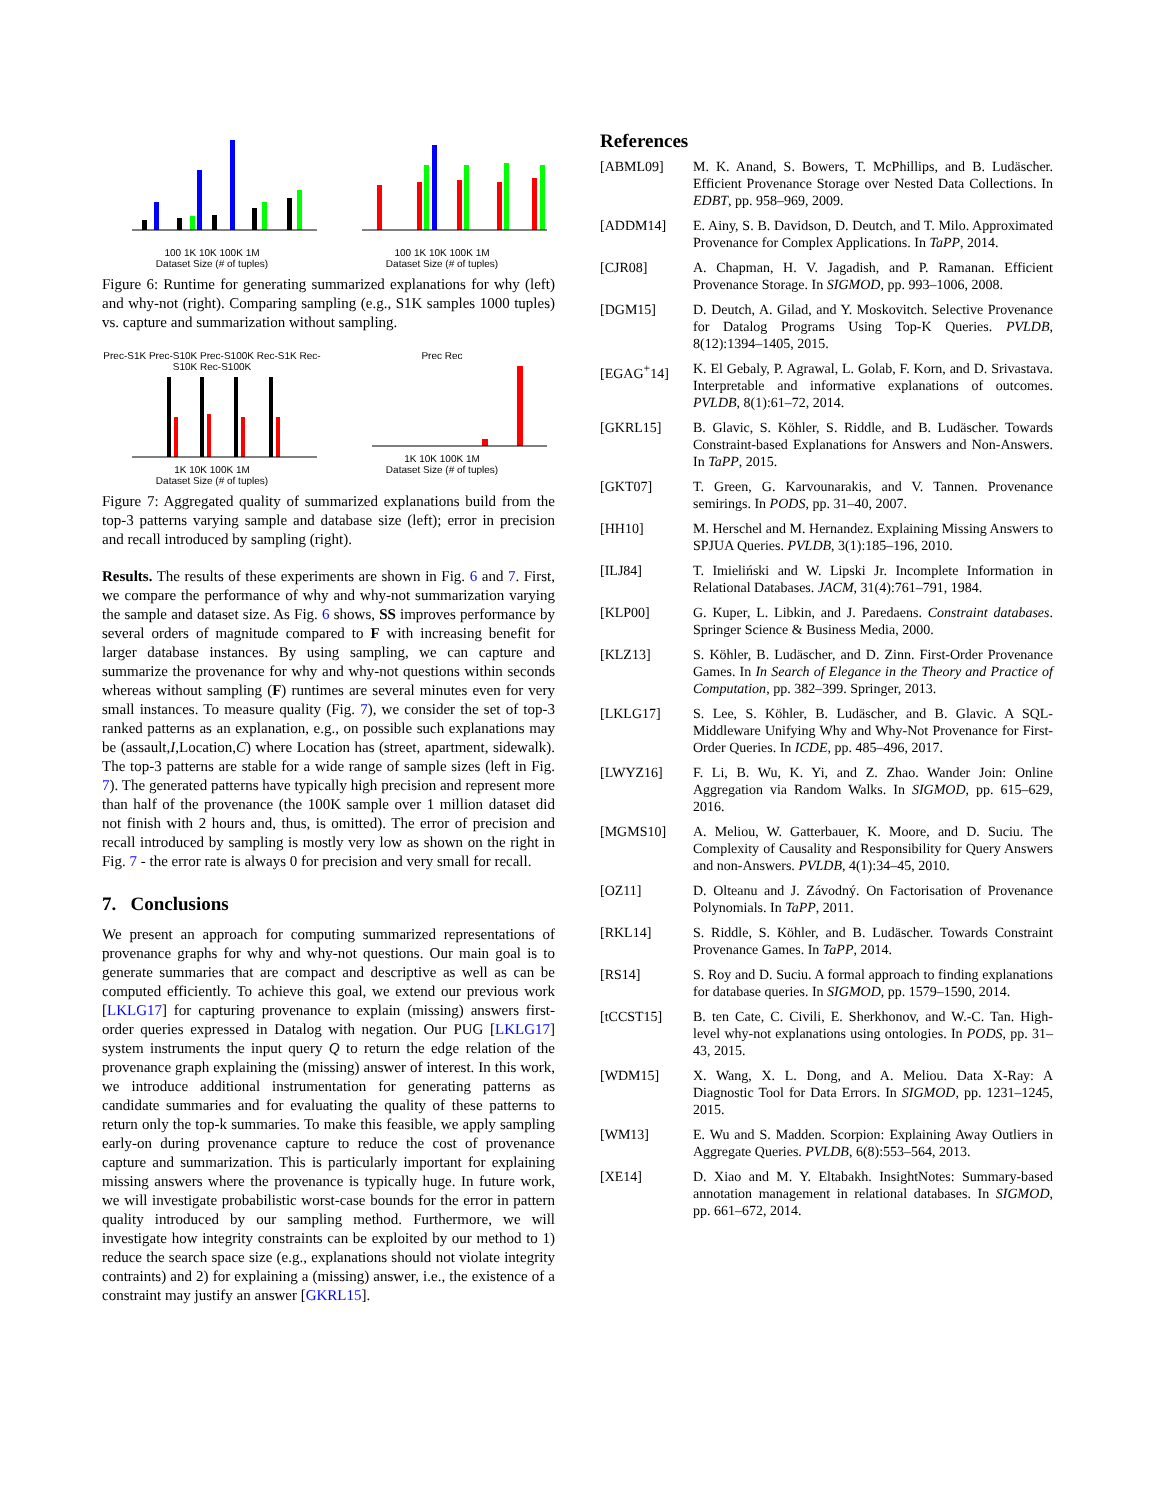100 1K 10K 100K 1M
Dataset Size (# of tuples)
100 1K 10K 100K 1M
Dataset Size (# of tuples)
Figure 6: Runtime for generating summarized explanations for why (left) and why-not (right). Comparing sampling (e.g., S1K samples 1000 tuples) vs. capture and summarization without sampling.
Prec-S1K Prec-S10K Prec-S100K Rec-S1K Rec-S10K Rec-S100K
1K 10K 100K 1M
Dataset Size (# of tuples)
Prec Rec
1K 10K 100K 1M
Dataset Size (# of tuples)
Figure 7: Aggregated quality of summarized explanations build from the top-3 patterns varying sample and database size (left); error in precision and recall introduced by sampling (right).
Results. The results of these experiments are shown in Fig. 6 and 7. First, we compare the performance of why and why-not summarization varying the sample and dataset size. As Fig. 6 shows, SS improves performance by several orders of magnitude compared to F with increasing benefit for larger database instances. By using sampling, we can capture and summarize the provenance for why and why-not questions within seconds whereas without sampling (F) runtimes are several minutes even for very small instances. To measure quality (Fig. 7), we consider the set of top-3 ranked patterns as an explanation, e.g., on possible such explanations may be (assault,I,Location,C) where Location has (street, apartment, sidewalk). The top-3 patterns are stable for a wide range of sample sizes (left in Fig. 7). The generated patterns have typically high precision and represent more than half of the provenance (the 100K sample over 1 million dataset did not finish with 2 hours and, thus, is omitted). The error of precision and recall introduced by sampling is mostly very low as shown on the right in Fig. 7 - the error rate is always 0 for precision and very small for recall.
7. Conclusions
We present an approach for computing summarized representations of provenance graphs for why and why-not questions. Our main goal is to generate summaries that are compact and descriptive as well as can be computed efficiently. To achieve this goal, we extend our previous work [LKLG17] for capturing provenance to explain (missing) answers first-order queries expressed in Datalog with negation. Our PUG [LKLG17] system instruments the input query Q to return the edge relation of the provenance graph explaining the (missing) answer of interest. In this work, we introduce additional instrumentation for generating patterns as candidate summaries and for evaluating the quality of these patterns to return only the top-k summaries. To make this feasible, we apply sampling early-on during provenance capture to reduce the cost of provenance capture and summarization. This is particularly important for explaining missing answers where the provenance is typically huge. In future work, we will investigate probabilistic worst-case bounds for the error in pattern quality introduced by our sampling method. Furthermore, we will investigate how integrity constraints can be exploited by our method to 1) reduce the search space size (e.g., explanations should not violate integrity contraints) and 2) for explaining a (missing) answer, i.e., the existence of a constraint may justify an answer [GKRL15].
References
[ABML09] M. K. Anand, S. Bowers, T. McPhillips, and B. Ludäscher. Efficient Provenance Storage over Nested Data Collections. In EDBT, pp. 958–969, 2009.
[ADDM14] E. Ainy, S. B. Davidson, D. Deutch, and T. Milo. Approximated Provenance for Complex Applications. In TaPP, 2014.
[CJR08] A. Chapman, H. V. Jagadish, and P. Ramanan. Efficient Provenance Storage. In SIGMOD, pp. 993–1006, 2008.
[DGM15] D. Deutch, A. Gilad, and Y. Moskovitch. Selective Provenance for Datalog Programs Using Top-K Queries. PVLDB, 8(12):1394–1405, 2015.
[EGAG<sup>+</sup>14] K. El Gebaly, P. Agrawal, L. Golab, F. Korn, and D. Srivastava. Interpretable and informative explanations of outcomes. PVLDB, 8(1):61–72, 2014.
[GKRL15] B. Glavic, S. Köhler, S. Riddle, and B. Ludäscher. Towards Constraint-based Explanations for Answers and Non-Answers. In TaPP, 2015.
[GKT07] T. Green, G. Karvounarakis, and V. Tannen. Provenance semirings. In PODS, pp. 31–40, 2007.
[HH10] M. Herschel and M. Hernandez. Explaining Missing Answers to SPJUA Queries. PVLDB, 3(1):185–196, 2010.
[ILJ84] T. Imieliński and W. Lipski Jr. Incomplete Information in Relational Databases. JACM, 31(4):761–791, 1984.
[KLP00] G. Kuper, L. Libkin, and J. Paredaens. Constraint databases. Springer Science & Business Media, 2000.
[KLZ13] S. Köhler, B. Ludäscher, and D. Zinn. First-Order Provenance Games. In In Search of Elegance in the Theory and Practice of Computation, pp. 382–399. Springer, 2013.
[LKLG17] S. Lee, S. Köhler, B. Ludäscher, and B. Glavic. A SQL-Middleware Unifying Why and Why-Not Provenance for First-Order Queries. In ICDE, pp. 485–496, 2017.
[LWYZ16] F. Li, B. Wu, K. Yi, and Z. Zhao. Wander Join: Online Aggregation via Random Walks. In SIGMOD, pp. 615–629, 2016.
[MGMS10] A. Meliou, W. Gatterbauer, K. Moore, and D. Suciu. The Complexity of Causality and Responsibility for Query Answers and non-Answers. PVLDB, 4(1):34–45, 2010.
[OZ11] D. Olteanu and J. Závodný. On Factorisation of Provenance Polynomials. In TaPP, 2011.
[RKL14] S. Riddle, S. Köhler, and B. Ludäscher. Towards Constraint Provenance Games. In TaPP, 2014.
[RS14] S. Roy and D. Suciu. A formal approach to finding explanations for database queries. In SIGMOD, pp. 1579–1590, 2014.
[tCCST15] B. ten Cate, C. Civili, E. Sherkhonov, and W.-C. Tan. High-level why-not explanations using ontologies. In PODS, pp. 31–43, 2015.
[WDM15] X. Wang, X. L. Dong, and A. Meliou. Data X-Ray: A Diagnostic Tool for Data Errors. In SIGMOD, pp. 1231–1245, 2015.
[WM13] E. Wu and S. Madden. Scorpion: Explaining Away Outliers in Aggregate Queries. PVLDB, 6(8):553–564, 2013.
[XE14] D. Xiao and M. Y. Eltabakh. InsightNotes: Summary-based annotation management in relational databases. In SIGMOD, pp. 661–672, 2014.